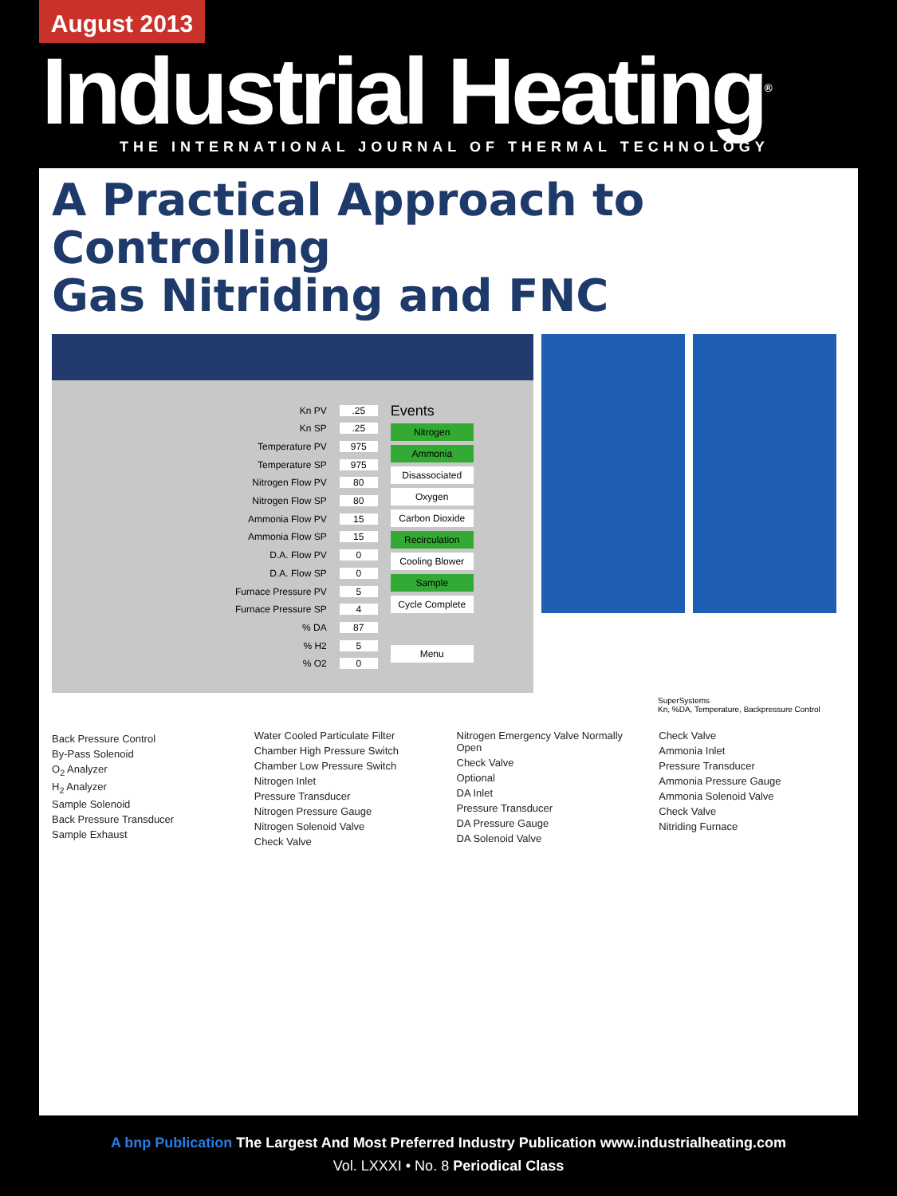August 2013
Industrial Heating<sup>®</sup>
THE INTERNATIONAL JOURNAL OF THERMAL TECHNOLOGY
A Practical Approach to Controlling
Gas Nitriding and FNC
Kn PV.25
Kn SP.25
Temperature PV 975
Temperature SP 975
Nitrogen Flow PV 80
Nitrogen Flow SP 80
Ammonia Flow PV 15
Ammonia Flow SP 15
D.A. Flow PV 0
D.A. Flow SP 0
Furnace Pressure PV 5
Furnace Pressure SP 4
% DA 87
% H2 5
% O2 0
Events
Nitrogen
Ammonia
Disassociated
Oxygen
Carbon Dioxide
Recirculation
Cooling Blower
Sample
Cycle Complete
Menu
SuperSystems
Kn, %DA, Temperature, Backpressure Control
Back Pressure Control
By-Pass Solenoid
O<sub>2</sub> Analyzer
H<sub>2</sub> Analyzer
Sample Solenoid
Back Pressure Transducer
Sample Exhaust
Water Cooled Particulate Filter
Chamber High Pressure Switch
Chamber Low Pressure Switch
Nitrogen Inlet
Pressure Transducer
Nitrogen Pressure Gauge
Nitrogen Solenoid Valve
Check Valve
Nitrogen Emergency Valve Normally Open
Check Valve
Optional
DA Inlet
Pressure Transducer
DA Pressure Gauge
DA Solenoid Valve
Check Valve
Ammonia Inlet
Pressure Transducer
Ammonia Pressure Gauge
Ammonia Solenoid Valve
Check Valve
Nitriding Furnace
A bnp Publication The Largest And Most Preferred Industry Publication www.industrialheating.com
Vol. LXXXI • No. 8 Periodical Class